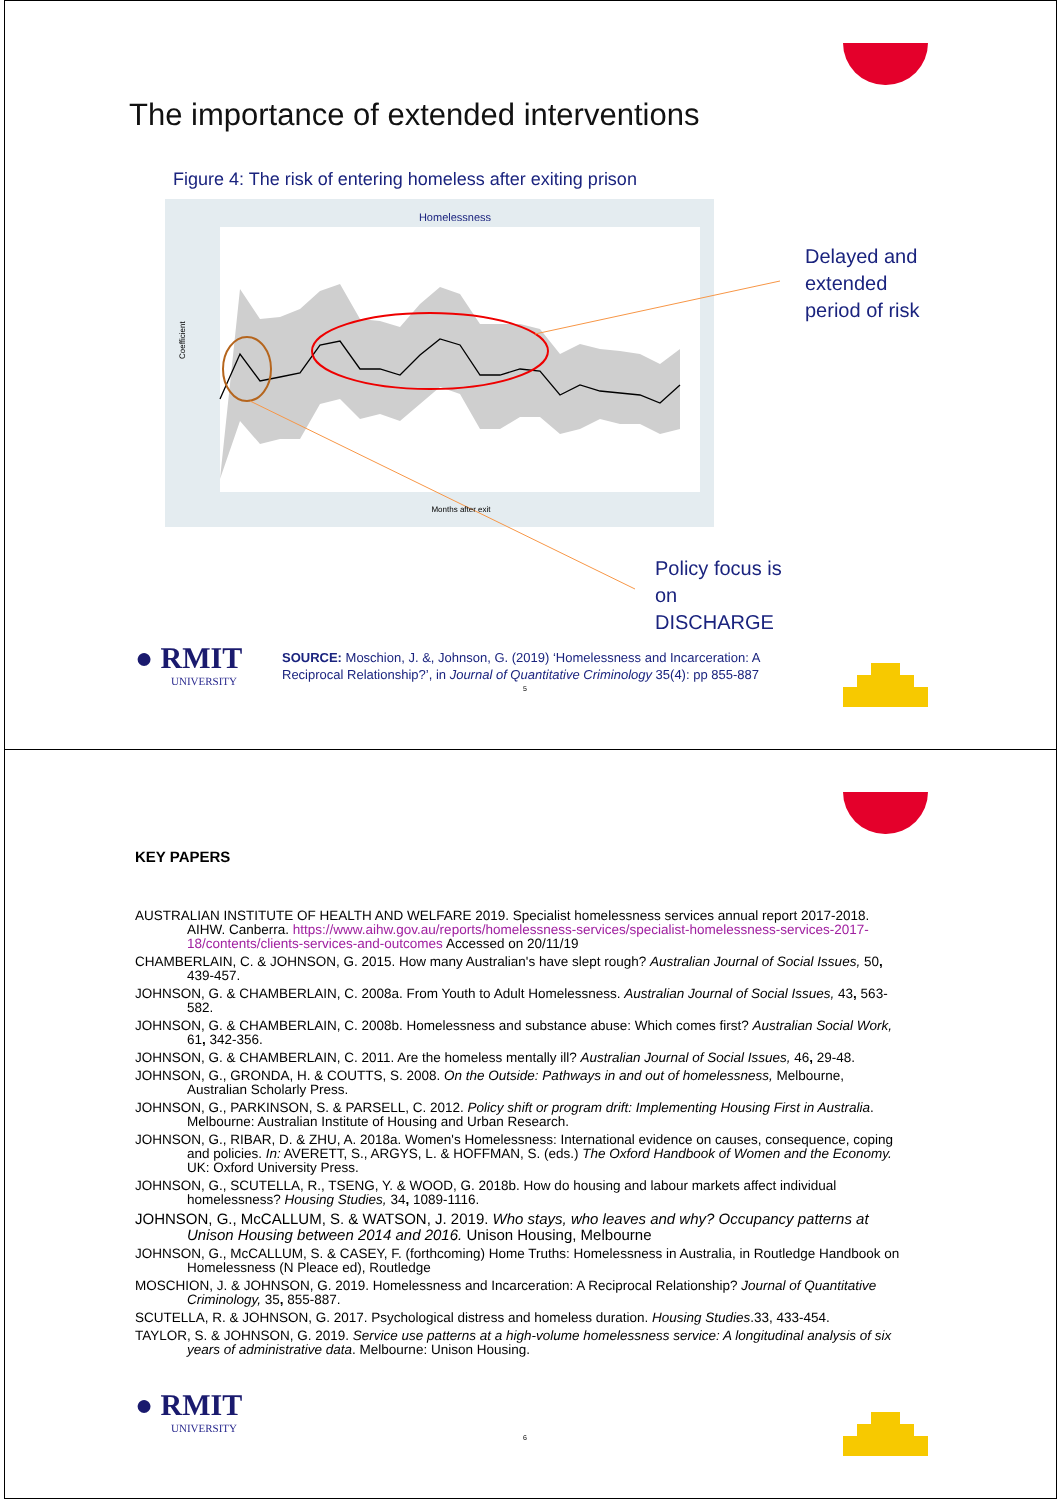The importance of extended interventions
Figure 4: The risk of entering homeless after exiting prison
Homelessness
Coefficient
Months after exit
Delayed and
extended
period of risk
Policy focus is
on
DISCHARGE
● RMIT
UNIVERSITY
SOURCE: Moschion, J. &, Johnson, G. (2019) ‘Homelessness and Incarceration: A
Reciprocal Relationship?’, in Journal of Quantitative Criminology 35(4): pp 855-887
5
KEY PAPERS
AUSTRALIAN INSTITUTE OF HEALTH AND WELFARE 2019. Specialist homelessness services annual report 2017-2018. AIHW. Canberra. https://www.aihw.gov.au/reports/homelessness-services/specialist-homelessness-services-2017-18/contents/clients-services-and-outcomes Accessed on 20/11/19
CHAMBERLAIN, C. & JOHNSON, G. 2015. How many Australian's have slept rough? Australian Journal of Social Issues, 50, 439-457.
JOHNSON, G. & CHAMBERLAIN, C. 2008a. From Youth to Adult Homelessness. Australian Journal of Social Issues, 43, 563-582.
JOHNSON, G. & CHAMBERLAIN, C. 2008b. Homelessness and substance abuse: Which comes first? Australian Social Work, 61, 342-356.
JOHNSON, G. & CHAMBERLAIN, C. 2011. Are the homeless mentally ill? Australian Journal of Social Issues, 46, 29-48.
JOHNSON, G., GRONDA, H. & COUTTS, S. 2008. On the Outside: Pathways in and out of homelessness, Melbourne, Australian Scholarly Press.
JOHNSON, G., PARKINSON, S. & PARSELL, C. 2012. Policy shift or program drift: Implementing Housing First in Australia. Melbourne: Australian Institute of Housing and Urban Research.
JOHNSON, G., RIBAR, D. & ZHU, A. 2018a. Women's Homelessness: International evidence on causes, consequence, coping and policies. In: AVERETT, S., ARGYS, L. & HOFFMAN, S. (eds.) The Oxford Handbook of Women and the Economy. UK: Oxford University Press.
JOHNSON, G., SCUTELLA, R., TSENG, Y. & WOOD, G. 2018b. How do housing and labour markets affect individual homelessness? Housing Studies, 34, 1089-1116.
JOHNSON, G., McCALLUM, S. & WATSON, J. 2019. Who stays, who leaves and why? Occupancy patterns at Unison Housing between 2014 and 2016. Unison Housing, Melbourne
JOHNSON, G., McCALLUM, S. & CASEY, F. (forthcoming) Home Truths: Homelessness in Australia, in Routledge Handbook on Homelessness (N Pleace ed), Routledge
MOSCHION, J. & JOHNSON, G. 2019. Homelessness and Incarceration: A Reciprocal Relationship? Journal of Quantitative Criminology, 35, 855-887.
SCUTELLA, R. & JOHNSON, G. 2017. Psychological distress and homeless duration. Housing Studies.33, 433-454.
TAYLOR, S. & JOHNSON, G. 2019. Service use patterns at a high-volume homelessness service: A longitudinal analysis of six years of administrative data. Melbourne: Unison Housing.
● RMIT
UNIVERSITY
6